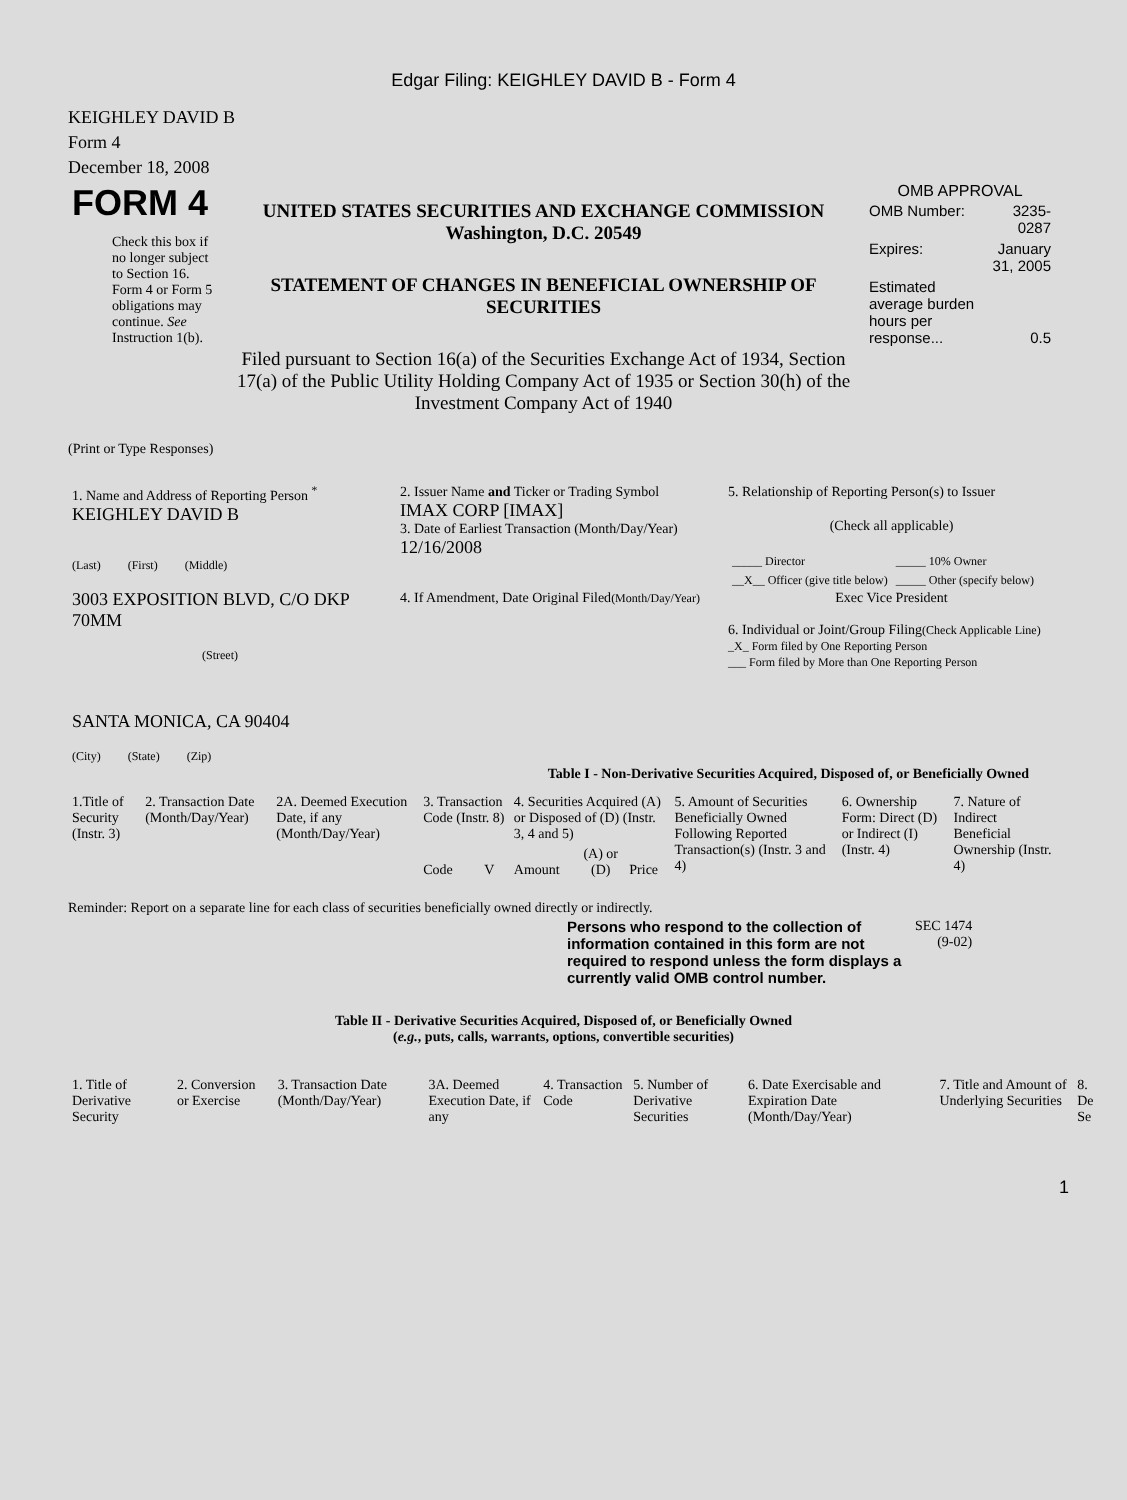Edgar Filing: KEIGHLEY DAVID B - Form 4
KEIGHLEY DAVID B
Form 4
December 18, 2008
| FORM 4 Check this box if no longer subject to Section 16. Form 4 or Form 5 obligations may continue. See Instruction 1(b). | UNITED STATES SECURITIES AND EXCHANGE COMMISSION Washington, D.C. 20549 STATEMENT OF CHANGES IN BENEFICIAL OWNERSHIP OF SECURITIES Filed pursuant to Section 16(a) of the Securities Exchange Act of 1934, Section 17(a) of the Public Utility Holding Company Act of 1935 or Section 30(h) of the Investment Company Act of 1940 | OMB APPROVAL / OMB Number: / 3235-0287 / / Expires: / January 31, 2005 / / Estimated average burden hours per response... / 0.5 / |
(Print or Type Responses)
| 1. Name and Address of Reporting Person <sup>*</sup> KEIGHLEY DAVID B (Last) (First) (Middle) 3003 EXPOSITION BLVD, C/O DKP 70MM (Street) SANTA MONICA, CA 90404 (City) (State) (Zip) | 2. Issuer Name and Ticker or Trading Symbol IMAX CORP [IMAX] 3. Date of Earliest Transaction (Month/Day/Year) 12/16/2008 4. If Amendment, Date Original Filed (Month/Day/Year) | 5. Relationship of Reporting Person(s) to Issuer (Check all applicable) / _____ Director / _____ 10% Owner / / __X__ Officer (give title below) / _____ Other (specify below) / Exec Vice President 6. Individual or Joint/Group Filing (Check Applicable Line) _X_ Form filed by One Reporting Person ___ Form filed by More than One Reporting Person |
Table I - Non-Derivative Securities Acquired, Disposed of, or Beneficially Owned
| 1.Title of Security (Instr. 3) | 2. Transaction Date (Month/Day/Year) | 2A. Deemed Execution Date, if any (Month/Day/Year) | 3. Transaction Code (Instr. 8) | | 4. Securities Acquired (A) or Disposed of (D) (Instr. 3, 4 and 5) | | | 5. Amount of Securities Beneficially Owned Following Reported Transaction(s) (Instr. 3 and 4) | 6. Ownership Form: Direct (D) or Indirect (I) (Instr. 4) | 7. Nature of Indirect Beneficial Ownership (Instr. 4) |
| --- | --- | --- | --- | --- | --- | --- | --- | --- | --- | --- |
| | | | Code | V | Amount | (A) or (D) | Price | | | |
Reminder: Report on a separate line for each class of securities beneficially owned directly or indirectly.
| Persons who respond to the collection of information contained in this form are not required to respond unless the form displays a currently valid OMB control number. | SEC 1474 (9-02) |
Table II - Derivative Securities Acquired, Disposed of, or Beneficially Owned
(e.g., puts, calls, warrants, options, convertible securities)
| 1. Title of Derivative Security | 2. Conversion or Exercise | 3. Transaction Date (Month/Day/Year) | 3A. Deemed Execution Date, if any | 4. Transaction Code | 5. Number of Derivative Securities | 6. Date Exercisable and Expiration Date (Month/Day/Year) | 7. Title and Amount of Underlying Securities | 8. De Se |
| --- | --- | --- | --- | --- | --- | --- | --- | --- |
1